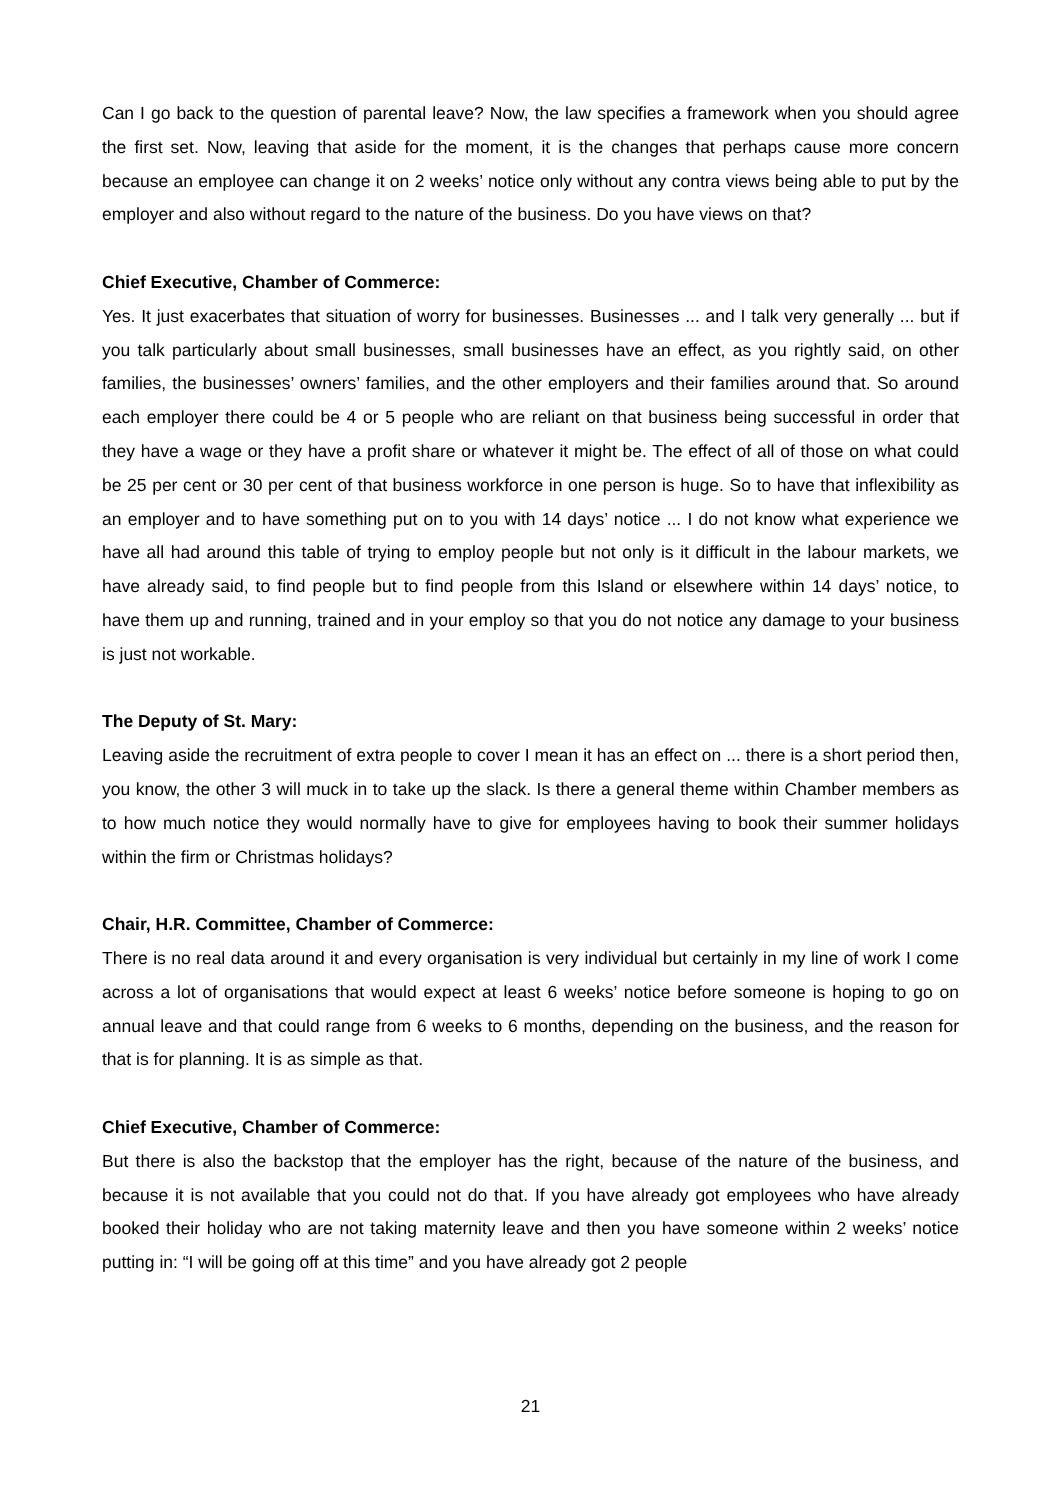Can I go back to the question of parental leave? Now, the law specifies a framework when you should agree the first set. Now, leaving that aside for the moment, it is the changes that perhaps cause more concern because an employee can change it on 2 weeks’ notice only without any contra views being able to put by the employer and also without regard to the nature of the business. Do you have views on that?
Chief Executive, Chamber of Commerce:
Yes. It just exacerbates that situation of worry for businesses. Businesses ... and I talk very generally ... but if you talk particularly about small businesses, small businesses have an effect, as you rightly said, on other families, the businesses’ owners’ families, and the other employers and their families around that. So around each employer there could be 4 or 5 people who are reliant on that business being successful in order that they have a wage or they have a profit share or whatever it might be. The effect of all of those on what could be 25 per cent or 30 per cent of that business workforce in one person is huge. So to have that inflexibility as an employer and to have something put on to you with 14 days’ notice ... I do not know what experience we have all had around this table of trying to employ people but not only is it difficult in the labour markets, we have already said, to find people but to find people from this Island or elsewhere within 14 days’ notice, to have them up and running, trained and in your employ so that you do not notice any damage to your business is just not workable.
The Deputy of St. Mary:
Leaving aside the recruitment of extra people to cover I mean it has an effect on ... there is a short period then, you know, the other 3 will muck in to take up the slack. Is there a general theme within Chamber members as to how much notice they would normally have to give for employees having to book their summer holidays within the firm or Christmas holidays?
Chair, H.R. Committee, Chamber of Commerce:
There is no real data around it and every organisation is very individual but certainly in my line of work I come across a lot of organisations that would expect at least 6 weeks’ notice before someone is hoping to go on annual leave and that could range from 6 weeks to 6 months, depending on the business, and the reason for that is for planning. It is as simple as that.
Chief Executive, Chamber of Commerce:
But there is also the backstop that the employer has the right, because of the nature of the business, and because it is not available that you could not do that. If you have already got employees who have already booked their holiday who are not taking maternity leave and then you have someone within 2 weeks’ notice putting in: “I will be going off at this time” and you have already got 2 people
21